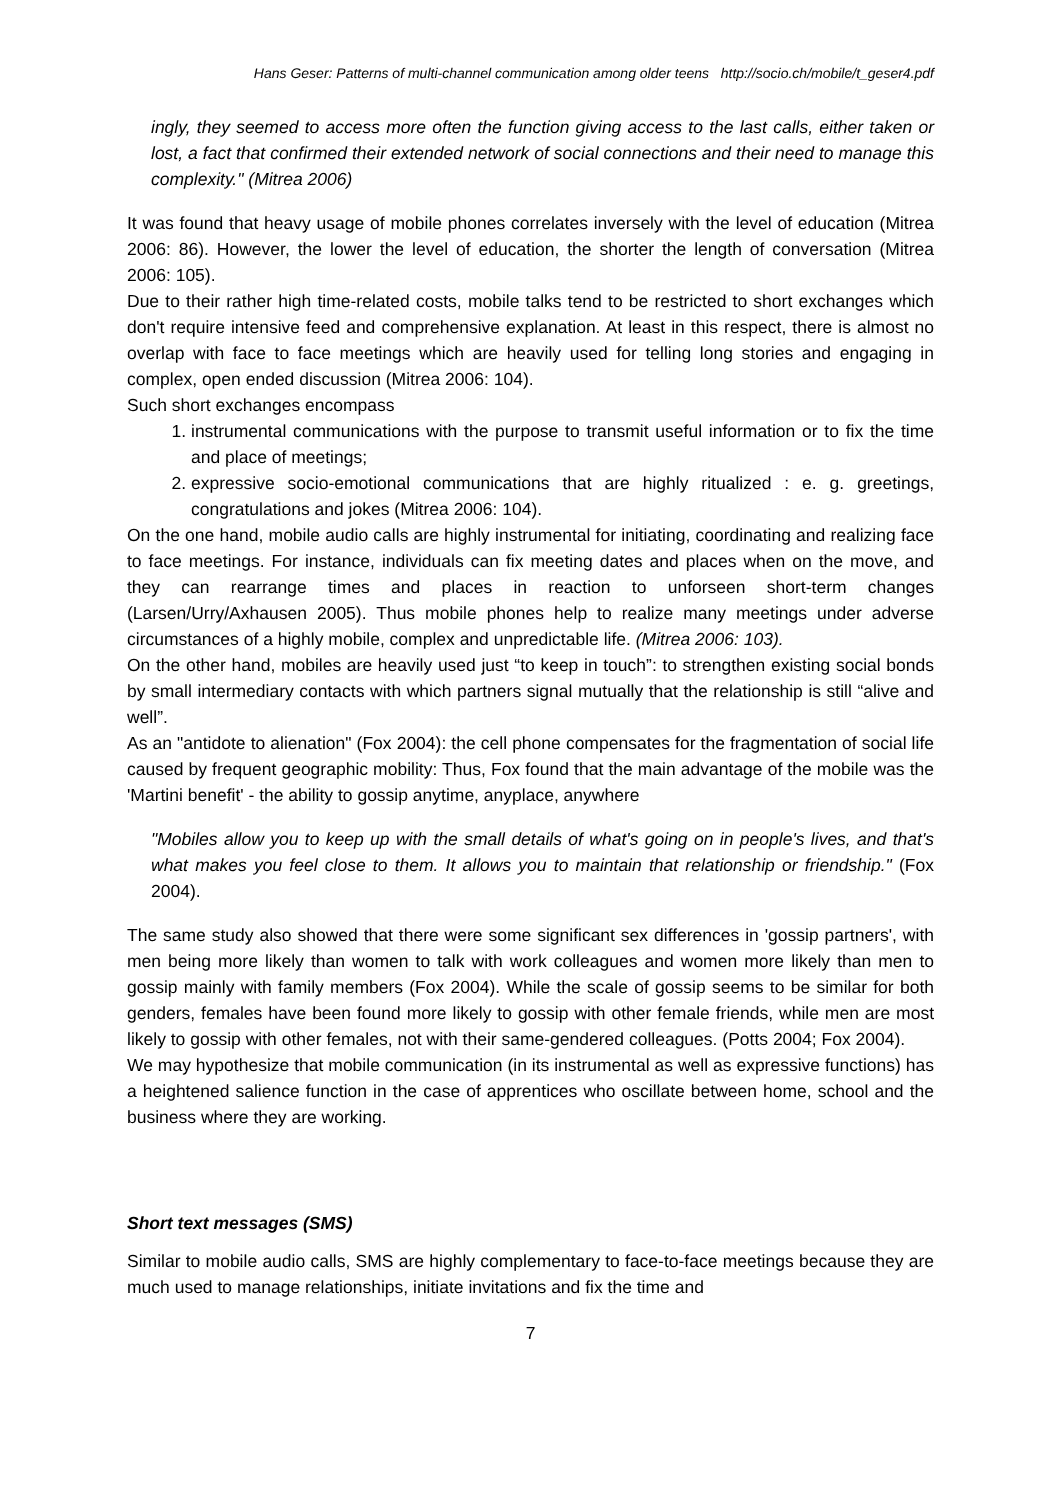Hans Geser: Patterns of multi-channel communication among older teens http://socio.ch/mobile/t_geser4.pdf
ingly, they seemed to access more often the function giving access to the last calls, either taken or lost, a fact that confirmed their extended network of social connections and their need to manage this complexity." (Mitrea 2006)
It was found that heavy usage of mobile phones correlates inversely with the level of education (Mitrea 2006: 86). However, the lower the level of education, the shorter the length of conversation (Mitrea 2006: 105).
Due to their rather high time-related costs, mobile talks tend to be restricted to short exchanges which don't require intensive feed and comprehensive explanation. At least in this respect, there is almost no overlap with face to face meetings which are heavily used for telling long stories and engaging in complex, open ended discussion (Mitrea 2006: 104).
Such short exchanges encompass
1. instrumental communications with the purpose to transmit useful information or to fix the time and place of meetings;
2. expressive socio-emotional communications that are highly ritualized : e. g. greetings, congratulations and jokes (Mitrea 2006: 104).
On the one hand, mobile audio calls are highly instrumental for initiating, coordinating and realizing face to face meetings. For instance, individuals can fix meeting dates and places when on the move, and they can rearrange times and places in reaction to unforseen short-term changes (Larsen/Urry/Axhausen 2005). Thus mobile phones help to realize many meetings under adverse circumstances of a highly mobile, complex and unpredictable life. (Mitrea 2006: 103).
On the other hand, mobiles are heavily used just “to keep in touch”: to strengthen existing social bonds by small intermediary contacts with which partners signal mutually that the relationship is still “alive and well”.
As an "antidote to alienation" (Fox 2004): the cell phone compensates for the fragmentation of social life caused by frequent geographic mobility: Thus, Fox found that the main advantage of the mobile was the 'Martini benefit' - the ability to gossip anytime, anyplace, anywhere
"Mobiles allow you to keep up with the small details of what's going on in people's lives, and that's what makes you feel close to them. It allows you to maintain that relationship or friendship." (Fox 2004).
The same study also showed that there were some significant sex differences in 'gossip partners', with men being more likely than women to talk with work colleagues and women more likely than men to gossip mainly with family members (Fox 2004). While the scale of gossip seems to be similar for both genders, females have been found more likely to gossip with other female friends, while men are most likely to gossip with other females, not with their same-gendered colleagues. (Potts 2004; Fox 2004).
We may hypothesize that mobile communication (in its instrumental as well as expressive functions) has a heightened salience function in the case of apprentices who oscillate between home, school and the business where they are working.
Short text messages (SMS)
Similar to mobile audio calls, SMS are highly complementary to face-to-face meetings because they are much used to manage relationships, initiate invitations and fix the time and
7